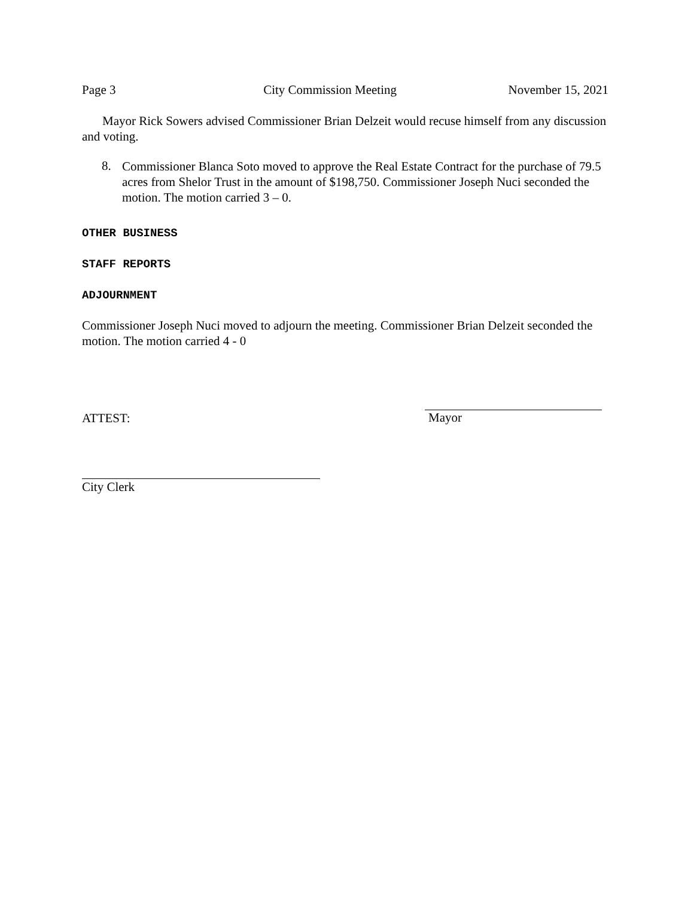Page 3 City Commission Meeting November 15, 2021
Mayor Rick Sowers advised Commissioner Brian Delzeit would recuse himself from any discussion and voting.
8.
Commissioner Blanca Soto moved to approve the Real Estate Contract for the purchase of 79.5 acres from Shelor Trust in the amount of $198,750. Commissioner Joseph Nuci seconded the motion. The motion carried 3 – 0.
OTHER BUSINESS
STAFF REPORTS
ADJOURNMENT
Commissioner Joseph Nuci moved to adjourn the meeting. Commissioner Brian Delzeit seconded the motion. The motion carried 4 - 0
ATTEST:
Mayor
City Clerk